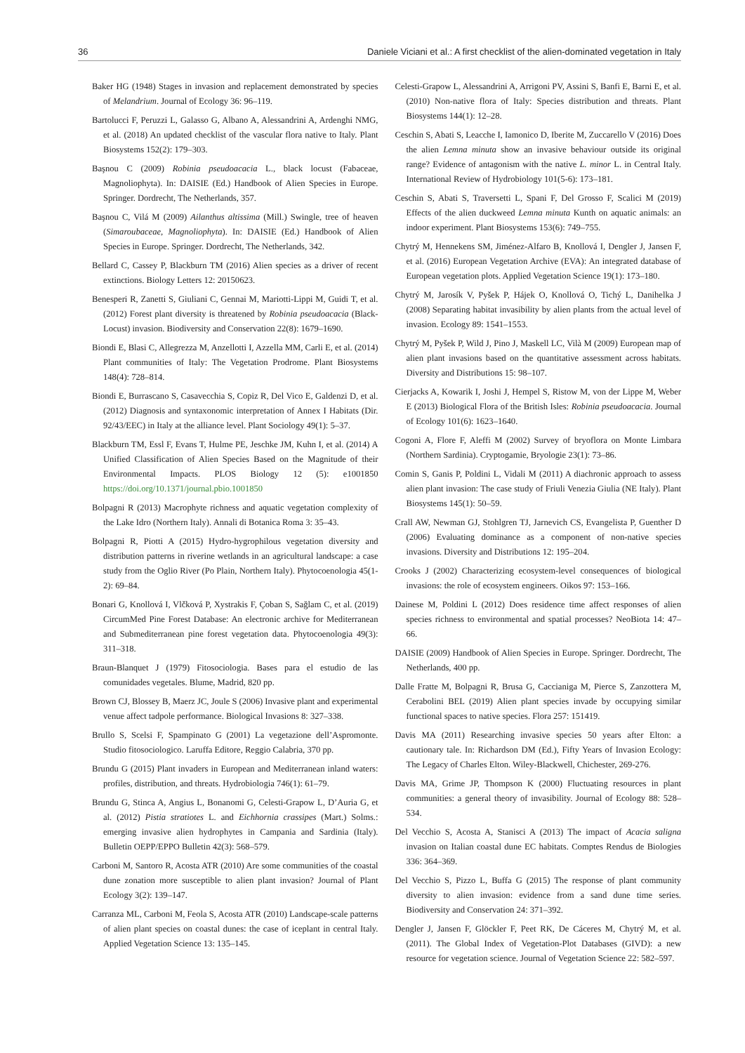36 Daniele Viciani et al.: A first checklist of the alien-dominated vegetation in Italy
Baker HG (1948) Stages in invasion and replacement demonstrated by species of Melandrium. Journal of Ecology 36: 96–119.
Bartolucci F, Peruzzi L, Galasso G, Albano A, Alessandrini A, Ardenghi NMG, et al. (2018) An updated checklist of the vascular flora native to Italy. Plant Biosystems 152(2): 179–303.
Başnou C (2009) Robinia pseudoacacia L., black locust (Fabaceae, Magnoliophyta). In: DAISIE (Ed.) Handbook of Alien Species in Europe. Springer. Dordrecht, The Netherlands, 357.
Başnou C, Vilá M (2009) Ailanthus altissima (Mill.) Swingle, tree of heaven (Simaroubaceae, Magnoliophyta). In: DAISIE (Ed.) Handbook of Alien Species in Europe. Springer. Dordrecht, The Netherlands, 342.
Bellard C, Cassey P, Blackburn TM (2016) Alien species as a driver of recent extinctions. Biology Letters 12: 20150623.
Benesperi R, Zanetti S, Giuliani C, Gennai M, Mariotti-Lippi M, Guidi T, et al. (2012) Forest plant diversity is threatened by Robinia pseudoacacia (Black-Locust) invasion. Biodiversity and Conservation 22(8): 1679–1690.
Biondi E, Blasi C, Allegrezza M, Anzellotti I, Azzella MM, Carli E, et al. (2014) Plant communities of Italy: The Vegetation Prodrome. Plant Biosystems 148(4): 728–814.
Biondi E, Burrascano S, Casavecchia S, Copiz R, Del Vico E, Galdenzi D, et al. (2012) Diagnosis and syntaxonomic interpretation of Annex I Habitats (Dir. 92/43/EEC) in Italy at the alliance level. Plant Sociology 49(1): 5–37.
Blackburn TM, Essl F, Evans T, Hulme PE, Jeschke JM, Kuhn I, et al. (2014) A Unified Classification of Alien Species Based on the Magnitude of their Environmental Impacts. PLOS Biology 12 (5): e1001850 https://doi.org/10.1371/journal.pbio.1001850
Bolpagni R (2013) Macrophyte richness and aquatic vegetation complexity of the Lake Idro (Northern Italy). Annali di Botanica Roma 3: 35–43.
Bolpagni R, Piotti A (2015) Hydro-hygrophilous vegetation diversity and distribution patterns in riverine wetlands in an agricultural landscape: a case study from the Oglio River (Po Plain, Northern Italy). Phytocoenologia 45(1-2): 69–84.
Bonari G, Knollová I, Vlčková P, Xystrakis F, Çoban S, Sağlam C, et al. (2019) CircumMed Pine Forest Database: An electronic archive for Mediterranean and Submediterranean pine forest vegetation data. Phytocoenologia 49(3): 311–318.
Braun-Blanquet J (1979) Fitosociologia. Bases para el estudio de las comunidades vegetales. Blume, Madrid, 820 pp.
Brown CJ, Blossey B, Maerz JC, Joule S (2006) Invasive plant and experimental venue affect tadpole performance. Biological Invasions 8: 327–338.
Brullo S, Scelsi F, Spampinato G (2001) La vegetazione dell’Aspromonte. Studio fitosociologico. Laruffa Editore, Reggio Calabria, 370 pp.
Brundu G (2015) Plant invaders in European and Mediterranean inland waters: profiles, distribution, and threats. Hydrobiologia 746(1): 61–79.
Brundu G, Stinca A, Angius L, Bonanomi G, Celesti-Grapow L, D’Auria G, et al. (2012) Pistia stratiotes L. and Eichhornia crassipes (Mart.) Solms.: emerging invasive alien hydrophytes in Campania and Sardinia (Italy). Bulletin OEPP/EPPO Bulletin 42(3): 568–579.
Carboni M, Santoro R, Acosta ATR (2010) Are some communities of the coastal dune zonation more susceptible to alien plant invasion? Journal of Plant Ecology 3(2): 139–147.
Carranza ML, Carboni M, Feola S, Acosta ATR (2010) Landscape-scale patterns of alien plant species on coastal dunes: the case of iceplant in central Italy. Applied Vegetation Science 13: 135–145.
Celesti-Grapow L, Alessandrini A, Arrigoni PV, Assini S, Banfi E, Barni E, et al. (2010) Non-native flora of Italy: Species distribution and threats. Plant Biosystems 144(1): 12–28.
Ceschin S, Abati S, Leacche I, Iamonico D, Iberite M, Zuccarello V (2016) Does the alien Lemna minuta show an invasive behaviour outside its original range? Evidence of antagonism with the native L. minor L. in Central Italy. International Review of Hydrobiology 101(5-6): 173–181.
Ceschin S, Abati S, Traversetti L, Spani F, Del Grosso F, Scalici M (2019) Effects of the alien duckweed Lemna minuta Kunth on aquatic animals: an indoor experiment. Plant Biosystems 153(6): 749–755.
Chytrý M, Hennekens SM, Jiménez-Alfaro B, Knollová I, Dengler J, Jansen F, et al. (2016) European Vegetation Archive (EVA): An integrated database of European vegetation plots. Applied Vegetation Science 19(1): 173–180.
Chytrý M, Jarosík V, Pyšek P, Hájek O, Knollová O, Tichý L, Danihelka J (2008) Separating habitat invasibility by alien plants from the actual level of invasion. Ecology 89: 1541–1553.
Chytrý M, Pyšek P, Wild J, Pino J, Maskell LC, Vilà M (2009) European map of alien plant invasions based on the quantitative assessment across habitats. Diversity and Distributions 15: 98–107.
Cierjacks A, Kowarik I, Joshi J, Hempel S, Ristow M, von der Lippe M, Weber E (2013) Biological Flora of the British Isles: Robinia pseudoacacia. Journal of Ecology 101(6): 1623–1640.
Cogoni A, Flore F, Aleffi M (2002) Survey of bryoflora on Monte Limbara (Northern Sardinia). Cryptogamie, Bryologie 23(1): 73–86.
Comin S, Ganis P, Poldini L, Vidali M (2011) A diachronic approach to assess alien plant invasion: The case study of Friuli Venezia Giulia (NE Italy). Plant Biosystems 145(1): 50–59.
Crall AW, Newman GJ, Stohlgren TJ, Jarnevich CS, Evangelista P, Guenther D (2006) Evaluating dominance as a component of non-native species invasions. Diversity and Distributions 12: 195–204.
Crooks J (2002) Characterizing ecosystem-level consequences of biological invasions: the role of ecosystem engineers. Oikos 97: 153–166.
Dainese M, Poldini L (2012) Does residence time affect responses of alien species richness to environmental and spatial processes? NeoBiota 14: 47–66.
DAISIE (2009) Handbook of Alien Species in Europe. Springer. Dordrecht, The Netherlands, 400 pp.
Dalle Fratte M, Bolpagni R, Brusa G, Caccianiga M, Pierce S, Zanzottera M, Cerabolini BEL (2019) Alien plant species invade by occupying similar functional spaces to native species. Flora 257: 151419.
Davis MA (2011) Researching invasive species 50 years after Elton: a cautionary tale. In: Richardson DM (Ed.), Fifty Years of Invasion Ecology: The Legacy of Charles Elton. Wiley-Blackwell, Chichester, 269-276.
Davis MA, Grime JP, Thompson K (2000) Fluctuating resources in plant communities: a general theory of invasibility. Journal of Ecology 88: 528–534.
Del Vecchio S, Acosta A, Stanisci A (2013) The impact of Acacia saligna invasion on Italian coastal dune EC habitats. Comptes Rendus de Biologies 336: 364–369.
Del Vecchio S, Pizzo L, Buffa G (2015) The response of plant community diversity to alien invasion: evidence from a sand dune time series. Biodiversity and Conservation 24: 371–392.
Dengler J, Jansen F, Glöckler F, Peet RK, De Cáceres M, Chytrý M, et al. (2011). The Global Index of Vegetation-Plot Databases (GIVD): a new resource for vegetation science. Journal of Vegetation Science 22: 582–597.